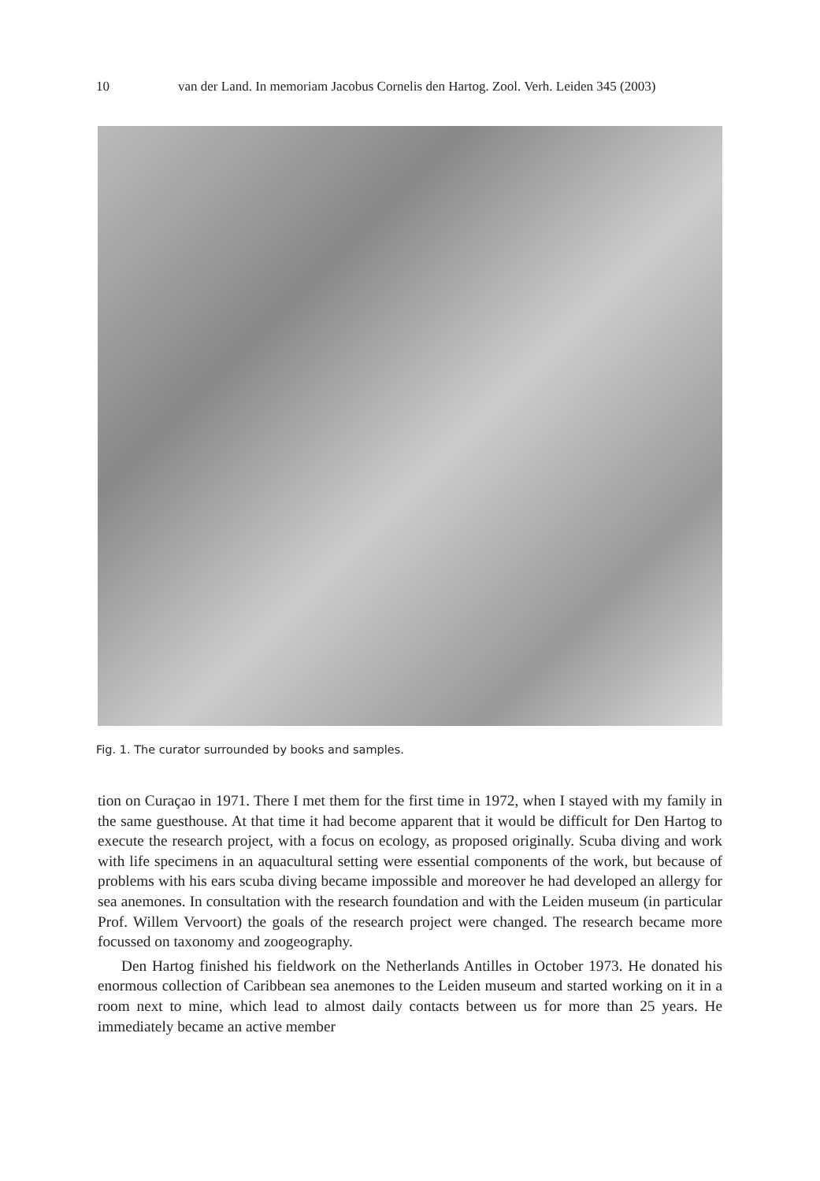10 van der Land. In memoriam Jacobus Cornelis den Hartog. Zool. Verh. Leiden 345 (2003)
Fig. 1. The curator surrounded by books and samples.
tion on Curaçao in 1971. There I met them for the first time in 1972, when I stayed with my family in the same guesthouse. At that time it had become apparent that it would be difficult for Den Hartog to execute the research project, with a focus on ecology, as proposed originally. Scuba diving and work with life specimens in an aquacultural setting were essential components of the work, but because of problems with his ears scuba diving became impossible and moreover he had developed an allergy for sea anemones. In consultation with the research foundation and with the Leiden museum (in particular Prof. Willem Vervoort) the goals of the research project were changed. The research became more focussed on taxonomy and zoogeography.
Den Hartog finished his fieldwork on the Netherlands Antilles in October 1973. He donated his enormous collection of Caribbean sea anemones to the Leiden museum and started working on it in a room next to mine, which lead to almost daily contacts between us for more than 25 years. He immediately became an active member